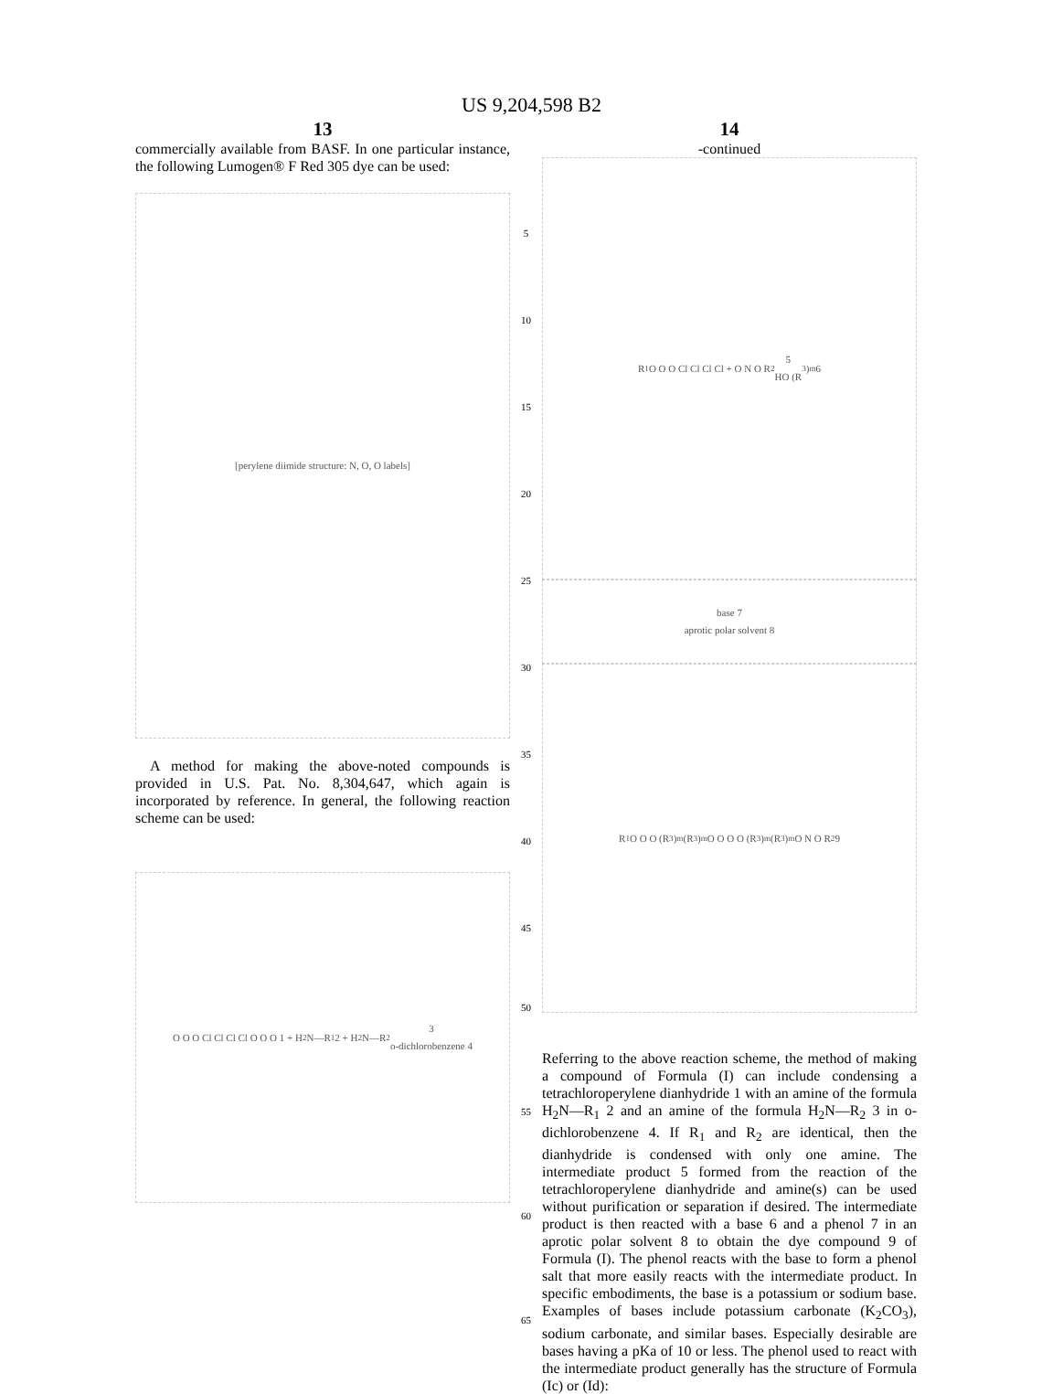US 9,204,598 B2
13
commercially available from BASF. In one particular instance, the following Lumogen® F Red 305 dye can be used:
[perylene diimide structure: N, O, O labels]
A method for making the above-noted compounds is provided in U.S. Pat. No. 8,304,647, which again is incorporated by reference. In general, the following reaction scheme can be used:
O O O Cl Cl Cl Cl O O O 1 + H<sub>2</sub>N—R<sub>1</sub> 2 + H<sub>2</sub>N—R<sub>2</sub> 3
o-dichlorobenzene 4
5
10
15
20
25
30
35
40
45
50
55
60
65
14
-continued
R<sub>1</sub> O O O Cl Cl Cl Cl + O N O R<sub>2</sub> 5
HO (R<sub>3</sub>)<sub>m</sub> 6
base 7
aprotic polar solvent 8
R<sub>1</sub> O O O (R<sub>3</sub>)<sub>m</sub> (R<sub>3</sub>)<sub>m</sub> O O O O (R<sub>3</sub>)<sub>m</sub> (R<sub>3</sub>)<sub>m</sub> O N O R<sub>2</sub> 9
Referring to the above reaction scheme, the method of making a compound of Formula (I) can include condensing a tetrachloroperylene dianhydride 1 with an amine of the formula H<sub>2</sub>N—R<sub>1</sub> 2 and an amine of the formula H<sub>2</sub>N—R<sub>2</sub> 3 in o-dichlorobenzene 4. If R<sub>1</sub> and R<sub>2</sub> are identical, then the dianhydride is condensed with only one amine. The intermediate product 5 formed from the reaction of the tetrachloroperylene dianhydride and amine(s) can be used without purification or separation if desired. The intermediate product is then reacted with a base 6 and a phenol 7 in an aprotic polar solvent 8 to obtain the dye compound 9 of Formula (I). The phenol reacts with the base to form a phenol salt that more easily reacts with the intermediate product. In specific embodiments, the base is a potassium or sodium base. Examples of bases include potassium carbonate (K<sub>2</sub>CO<sub>3</sub>), sodium carbonate, and similar bases. Especially desirable are bases having a pKa of 10 or less. The phenol used to react with the intermediate product generally has the structure of Formula (Ic) or (Id):